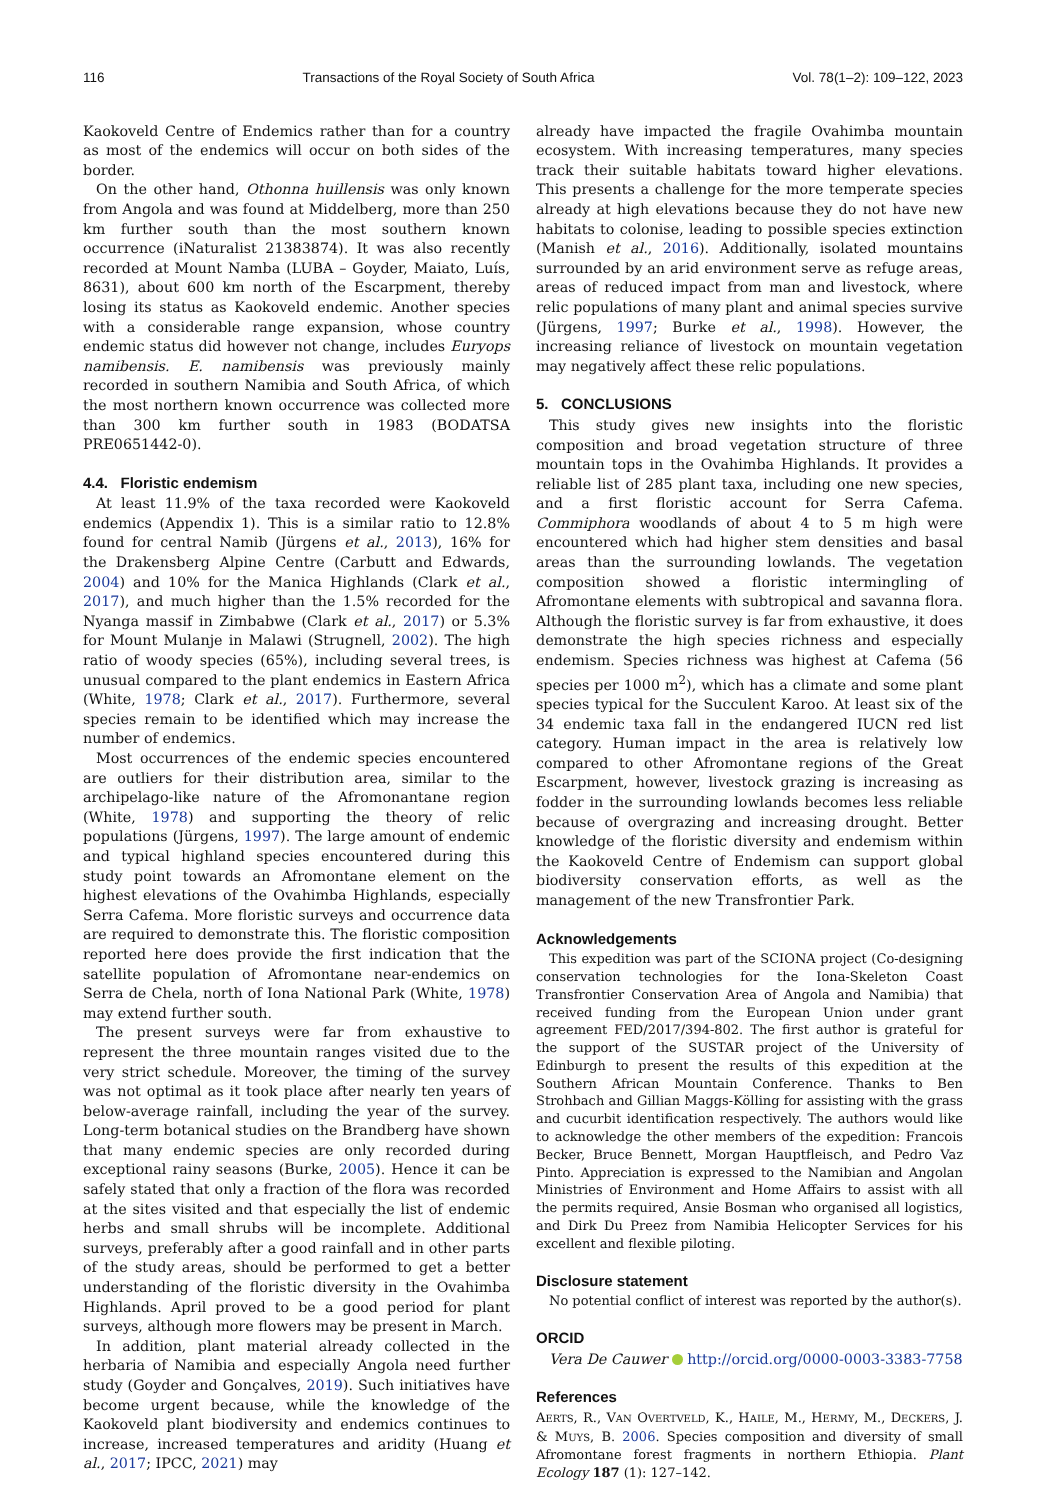116 Transactions of the Royal Society of South Africa Vol. 78(1–2): 109–122, 2023
Kaokoveld Centre of Endemics rather than for a country as most of the endemics will occur on both sides of the border.
On the other hand, Othonna huillensis was only known from Angola and was found at Middelberg, more than 250 km further south than the most southern known occurrence (iNaturalist 21383874). It was also recently recorded at Mount Namba (LUBA – Goyder, Maiato, Luís, 8631), about 600 km north of the Escarpment, thereby losing its status as Kaokoveld endemic. Another species with a considerable range expansion, whose country endemic status did however not change, includes Euryops namibensis. E. namibensis was previously mainly recorded in southern Namibia and South Africa, of which the most northern known occurrence was collected more than 300 km further south in 1983 (BODATSA PRE0651442-0).
4.4. Floristic endemism
At least 11.9% of the taxa recorded were Kaokoveld endemics (Appendix 1). This is a similar ratio to 12.8% found for central Namib (Jürgens et al., 2013), 16% for the Drakensberg Alpine Centre (Carbutt and Edwards, 2004) and 10% for the Manica Highlands (Clark et al., 2017), and much higher than the 1.5% recorded for the Nyanga massif in Zimbabwe (Clark et al., 2017) or 5.3% for Mount Mulanje in Malawi (Strugnell, 2002). The high ratio of woody species (65%), including several trees, is unusual compared to the plant endemics in Eastern Africa (White, 1978; Clark et al., 2017). Furthermore, several species remain to be identified which may increase the number of endemics.
Most occurrences of the endemic species encountered are outliers for their distribution area, similar to the archipelago-like nature of the Afromonantane region (White, 1978) and supporting the theory of relic populations (Jürgens, 1997). The large amount of endemic and typical highland species encountered during this study point towards an Afromontane element on the highest elevations of the Ovahimba Highlands, especially Serra Cafema. More floristic surveys and occurrence data are required to demonstrate this. The floristic composition reported here does provide the first indication that the satellite population of Afromontane near-endemics on Serra de Chela, north of Iona National Park (White, 1978) may extend further south.
The present surveys were far from exhaustive to represent the three mountain ranges visited due to the very strict schedule. Moreover, the timing of the survey was not optimal as it took place after nearly ten years of below-average rainfall, including the year of the survey. Long-term botanical studies on the Brandberg have shown that many endemic species are only recorded during exceptional rainy seasons (Burke, 2005). Hence it can be safely stated that only a fraction of the flora was recorded at the sites visited and that especially the list of endemic herbs and small shrubs will be incomplete. Additional surveys, preferably after a good rainfall and in other parts of the study areas, should be performed to get a better understanding of the floristic diversity in the Ovahimba Highlands. April proved to be a good period for plant surveys, although more flowers may be present in March.
In addition, plant material already collected in the herbaria of Namibia and especially Angola need further study (Goyder and Gonçalves, 2019). Such initiatives have become urgent because, while the knowledge of the Kaokoveld plant biodiversity and endemics continues to increase, increased temperatures and aridity (Huang et al., 2017; IPCC, 2021) may
already have impacted the fragile Ovahimba mountain ecosystem. With increasing temperatures, many species track their suitable habitats toward higher elevations. This presents a challenge for the more temperate species already at high elevations because they do not have new habitats to colonise, leading to possible species extinction (Manish et al., 2016). Additionally, isolated mountains surrounded by an arid environment serve as refuge areas, areas of reduced impact from man and livestock, where relic populations of many plant and animal species survive (Jürgens, 1997; Burke et al., 1998). However, the increasing reliance of livestock on mountain vegetation may negatively affect these relic populations.
5. CONCLUSIONS
This study gives new insights into the floristic composition and broad vegetation structure of three mountain tops in the Ovahimba Highlands. It provides a reliable list of 285 plant taxa, including one new species, and a first floristic account for Serra Cafema. Commiphora woodlands of about 4 to 5 m high were encountered which had higher stem densities and basal areas than the surrounding lowlands. The vegetation composition showed a floristic intermingling of Afromontane elements with subtropical and savanna flora. Although the floristic survey is far from exhaustive, it does demonstrate the high species richness and especially endemism. Species richness was highest at Cafema (56 species per 1000 m<sup>2</sup>), which has a climate and some plant species typical for the Succulent Karoo. At least six of the 34 endemic taxa fall in the endangered IUCN red list category. Human impact in the area is relatively low compared to other Afromontane regions of the Great Escarpment, however, livestock grazing is increasing as fodder in the surrounding lowlands becomes less reliable because of overgrazing and increasing drought. Better knowledge of the floristic diversity and endemism within the Kaokoveld Centre of Endemism can support global biodiversity conservation efforts, as well as the management of the new Transfrontier Park.
Acknowledgements
This expedition was part of the SCIONA project (Co-designing conservation technologies for the Iona-Skeleton Coast Transfrontier Conservation Area of Angola and Namibia) that received funding from the European Union under grant agreement FED/2017/394-802. The first author is grateful for the support of the SUSTAR project of the University of Edinburgh to present the results of this expedition at the Southern African Mountain Conference. Thanks to Ben Strohbach and Gillian Maggs-Kölling for assisting with the grass and cucurbit identification respectively. The authors would like to acknowledge the other members of the expedition: Francois Becker, Bruce Bennett, Morgan Hauptfleisch, and Pedro Vaz Pinto. Appreciation is expressed to the Namibian and Angolan Ministries of Environment and Home Affairs to assist with all the permits required, Ansie Bosman who organised all logistics, and Dirk Du Preez from Namibia Helicopter Services for his excellent and flexible piloting.
Disclosure statement
No potential conflict of interest was reported by the author(s).
ORCID
Vera De Cauwer http://orcid.org/0000-0003-3383-7758
References
AERTS, R., VAN OVERTVELD, K., HAILE, M., HERMY, M., DECKERS, J. & MUYS, B. 2006. Species composition and diversity of small Afromontane forest fragments in northern Ethiopia. Plant Ecology 187 (1): 127–142.